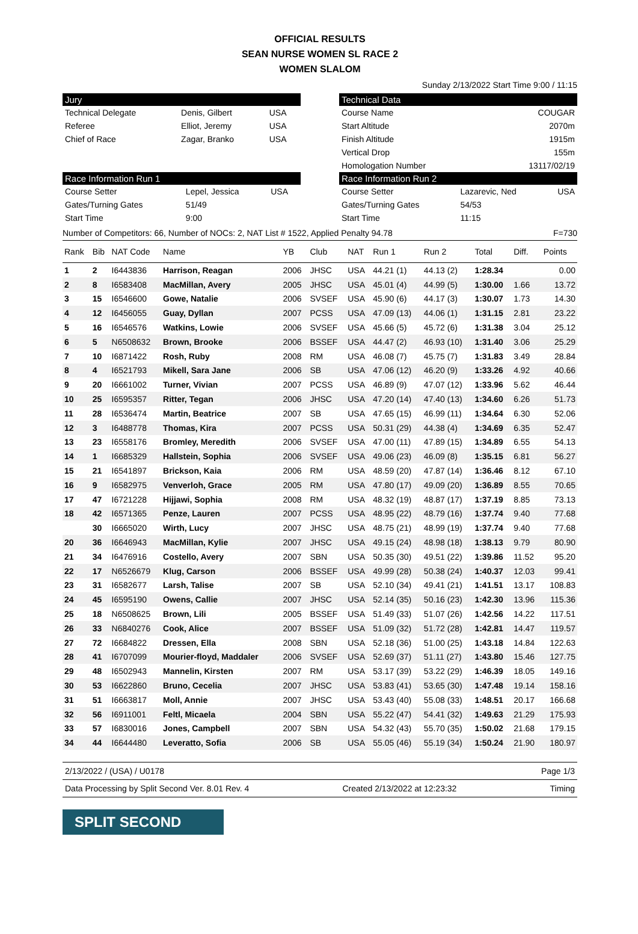OFFICIAL RESULTS
SEAN NURSE WOMEN SL RACE 2
WOMEN SLALOM
Sunday 2/13/2022 Start Time 9:00 / 11:15
Jury
| Technical Delegate | Denis, Gilbert | USA |
| Referee | Elliot, Jeremy | USA |
| Chief of Race | Zagar, Branko | USA |
Race Information Run 1
| Course Setter | Lepel, Jessica | USA |
| Gates/Turning Gates | 51/49 | |
| Start Time | 9:00 | |
Technical Data
| Course Name | COUGAR |
| Start Altitude | 2070m |
| Finish Altitude | 1915m |
| Vertical Drop | 155m |
| Homologation Number | 13117/02/19 |
Race Information Run 2
| Course Setter | Lazarevic, Ned | USA |
| Gates/Turning Gates | 54/53 | |
| Start Time | 11:15 | |
Number of Competitors: 66, Number of NOCs: 2, NAT List # 1522, Applied Penalty 94.78 F=730
| Rank | Bib | NAT Code | Name | YB | Club | NAT | Run 1 | Run 2 | Total | Diff. | Points |
| --- | --- | --- | --- | --- | --- | --- | --- | --- | --- | --- | --- |
| 1 | 2 | I6443836 | Harrison, Reagan | 2006 | JHSC | USA | 44.21 (1) | 44.13 (2) | 1:28.34 | | 0.00 |
| 2 | 8 | I6583408 | MacMillan, Avery | 2005 | JHSC | USA | 45.01 (4) | 44.99 (5) | 1:30.00 | 1.66 | 13.72 |
| 3 | 15 | I6546600 | Gowe, Natalie | 2006 | SVSEF | USA | 45.90 (6) | 44.17 (3) | 1:30.07 | 1.73 | 14.30 |
| 4 | 12 | I6456055 | Guay, Dyllan | 2007 | PCSS | USA | 47.09 (13) | 44.06 (1) | 1:31.15 | 2.81 | 23.22 |
| 5 | 16 | I6546576 | Watkins, Lowie | 2006 | SVSEF | USA | 45.66 (5) | 45.72 (6) | 1:31.38 | 3.04 | 25.12 |
| 6 | 5 | N6508632 | Brown, Brooke | 2006 | BSSEF | USA | 44.47 (2) | 46.93 (10) | 1:31.40 | 3.06 | 25.29 |
| 7 | 10 | I6871422 | Rosh, Ruby | 2008 | RM | USA | 46.08 (7) | 45.75 (7) | 1:31.83 | 3.49 | 28.84 |
| 8 | 4 | I6521793 | Mikell, Sara Jane | 2006 | SB | USA | 47.06 (12) | 46.20 (9) | 1:33.26 | 4.92 | 40.66 |
| 9 | 20 | I6661002 | Turner, Vivian | 2007 | PCSS | USA | 46.89 (9) | 47.07 (12) | 1:33.96 | 5.62 | 46.44 |
| 10 | 25 | I6595357 | Ritter, Tegan | 2006 | JHSC | USA | 47.20 (14) | 47.40 (13) | 1:34.60 | 6.26 | 51.73 |
| 11 | 28 | I6536474 | Martin, Beatrice | 2007 | SB | USA | 47.65 (15) | 46.99 (11) | 1:34.64 | 6.30 | 52.06 |
| 12 | 3 | I6488778 | Thomas, Kira | 2007 | PCSS | USA | 50.31 (29) | 44.38 (4) | 1:34.69 | 6.35 | 52.47 |
| 13 | 23 | I6558176 | Bromley, Meredith | 2006 | SVSEF | USA | 47.00 (11) | 47.89 (15) | 1:34.89 | 6.55 | 54.13 |
| 14 | 1 | I6685329 | Hallstein, Sophia | 2006 | SVSEF | USA | 49.06 (23) | 46.09 (8) | 1:35.15 | 6.81 | 56.27 |
| 15 | 21 | I6541897 | Brickson, Kaia | 2006 | RM | USA | 48.59 (20) | 47.87 (14) | 1:36.46 | 8.12 | 67.10 |
| 16 | 9 | I6582975 | Venverloh, Grace | 2005 | RM | USA | 47.80 (17) | 49.09 (20) | 1:36.89 | 8.55 | 70.65 |
| 17 | 47 | I6721228 | Hijjawi, Sophia | 2008 | RM | USA | 48.32 (19) | 48.87 (17) | 1:37.19 | 8.85 | 73.13 |
| 18 | 42 | I6571365 | Penze, Lauren | 2007 | PCSS | USA | 48.95 (22) | 48.79 (16) | 1:37.74 | 9.40 | 77.68 |
| | 30 | I6665020 | Wirth, Lucy | 2007 | JHSC | USA | 48.75 (21) | 48.99 (19) | 1:37.74 | 9.40 | 77.68 |
| 20 | 36 | I6646943 | MacMillan, Kylie | 2007 | JHSC | USA | 49.15 (24) | 48.98 (18) | 1:38.13 | 9.79 | 80.90 |
| 21 | 34 | I6476916 | Costello, Avery | 2007 | SBN | USA | 50.35 (30) | 49.51 (22) | 1:39.86 | 11.52 | 95.20 |
| 22 | 17 | N6526679 | Klug, Carson | 2006 | BSSEF | USA | 49.99 (28) | 50.38 (24) | 1:40.37 | 12.03 | 99.41 |
| 23 | 31 | I6582677 | Larsh, Talise | 2007 | SB | USA | 52.10 (34) | 49.41 (21) | 1:41.51 | 13.17 | 108.83 |
| 24 | 45 | I6595190 | Owens, Callie | 2007 | JHSC | USA | 52.14 (35) | 50.16 (23) | 1:42.30 | 13.96 | 115.36 |
| 25 | 18 | N6508625 | Brown, Lili | 2005 | BSSEF | USA | 51.49 (33) | 51.07 (26) | 1:42.56 | 14.22 | 117.51 |
| 26 | 33 | N6840276 | Cook, Alice | 2007 | BSSEF | USA | 51.09 (32) | 51.72 (28) | 1:42.81 | 14.47 | 119.57 |
| 27 | 72 | I6684822 | Dressen, Ella | 2008 | SBN | USA | 52.18 (36) | 51.00 (25) | 1:43.18 | 14.84 | 122.63 |
| 28 | 41 | I6707099 | Mourier-floyd, Maddaler | 2006 | SVSEF | USA | 52.69 (37) | 51.11 (27) | 1:43.80 | 15.46 | 127.75 |
| 29 | 48 | I6502943 | Mannelin, Kirsten | 2007 | RM | USA | 53.17 (39) | 53.22 (29) | 1:46.39 | 18.05 | 149.16 |
| 30 | 53 | I6622860 | Bruno, Cecelia | 2007 | JHSC | USA | 53.83 (41) | 53.65 (30) | 1:47.48 | 19.14 | 158.16 |
| 31 | 51 | I6663817 | Moll, Annie | 2007 | JHSC | USA | 53.43 (40) | 55.08 (33) | 1:48.51 | 20.17 | 166.68 |
| 32 | 56 | I6911001 | Feltl, Micaela | 2004 | SBN | USA | 55.22 (47) | 54.41 (32) | 1:49.63 | 21.29 | 175.93 |
| 33 | 57 | I6830016 | Jones, Campbell | 2007 | SBN | USA | 54.32 (43) | 55.70 (35) | 1:50.02 | 21.68 | 179.15 |
| 34 | 44 | I6644480 | Leveratto, Sofia | 2006 | SB | USA | 55.05 (46) | 55.19 (34) | 1:50.24 | 21.90 | 180.97 |
2/13/2022 / (USA) / U0178 Page 1/3
Data Processing by Split Second Ver. 8.01 Rev. 4 Created 2/13/2022 at 12:23:32 Timing
SPLIT SECOND